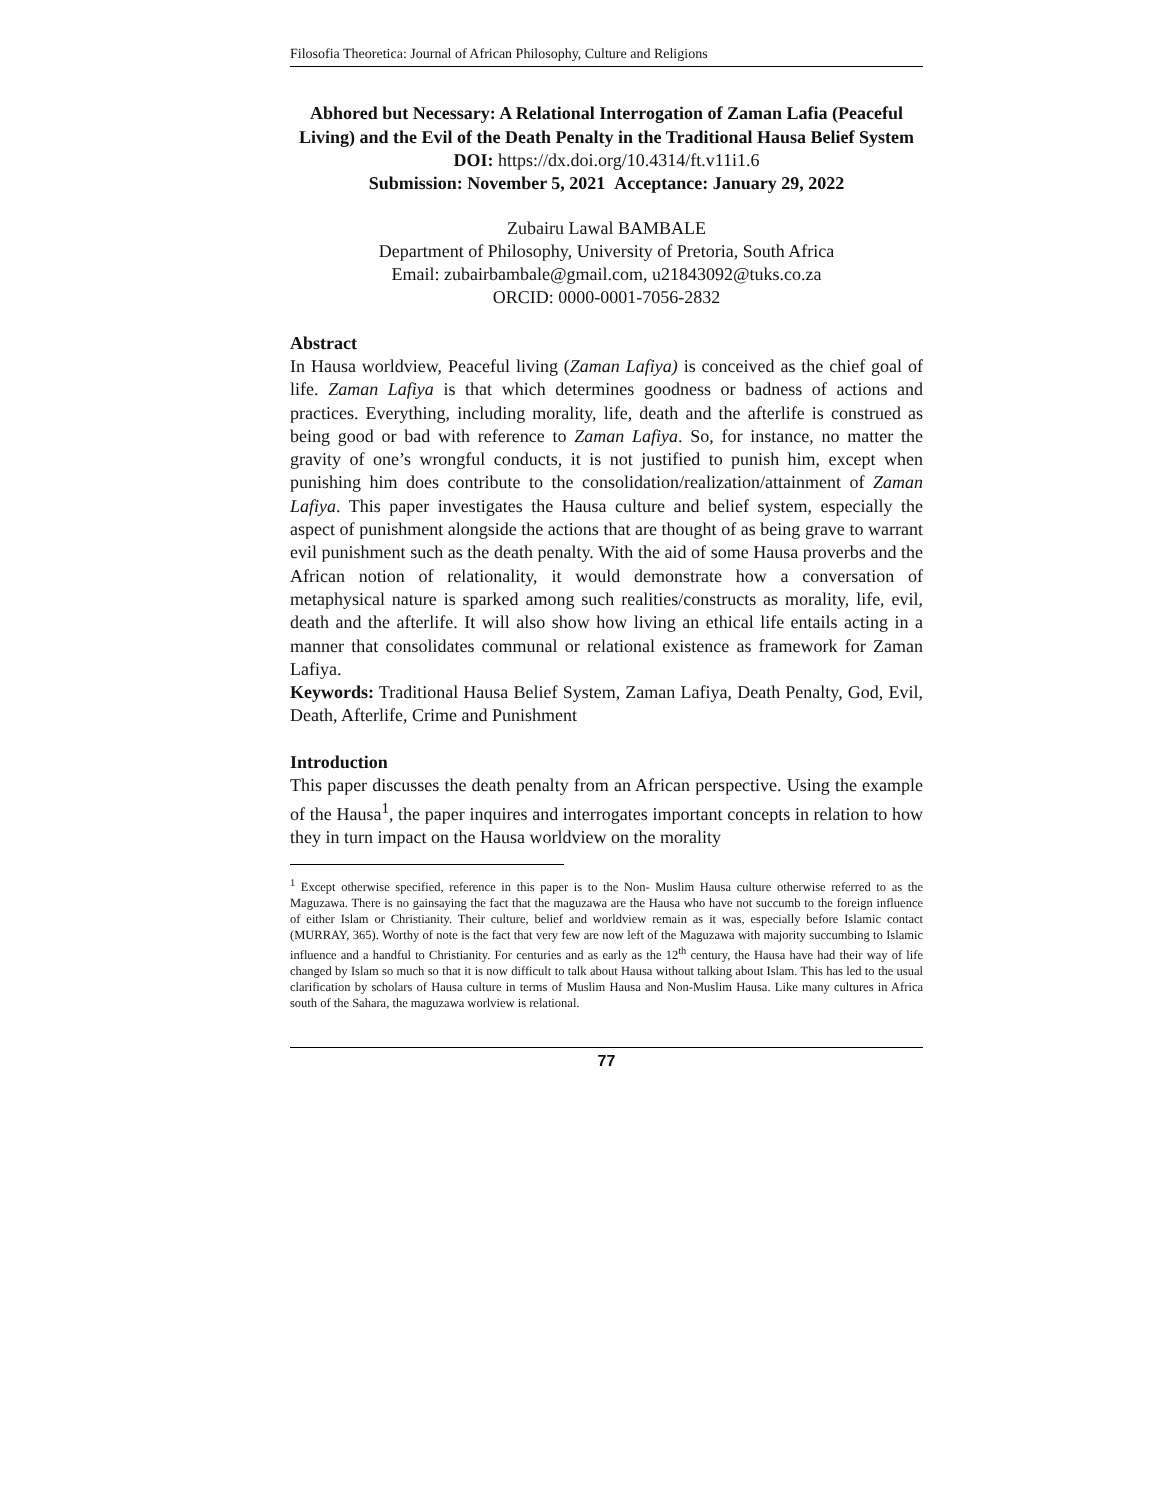Filosofia Theoretica: Journal of African Philosophy, Culture and Religions
Abhored but Necessary: A Relational Interrogation of Zaman Lafia (Peaceful Living) and the Evil of the Death Penalty in the Traditional Hausa Belief System
DOI: https://dx.doi.org/10.4314/ft.v11i1.6
Submission: November 5, 2021 Acceptance: January 29, 2022
Zubairu Lawal BAMBALE
Department of Philosophy, University of Pretoria, South Africa
Email: zubairbambale@gmail.com, u21843092@tuks.co.za
ORCID: 0000-0001-7056-2832
Abstract
In Hausa worldview, Peaceful living (Zaman Lafiya) is conceived as the chief goal of life. Zaman Lafiya is that which determines goodness or badness of actions and practices. Everything, including morality, life, death and the afterlife is construed as being good or bad with reference to Zaman Lafiya. So, for instance, no matter the gravity of one’s wrongful conducts, it is not justified to punish him, except when punishing him does contribute to the consolidation/realization/attainment of Zaman Lafiya. This paper investigates the Hausa culture and belief system, especially the aspect of punishment alongside the actions that are thought of as being grave to warrant evil punishment such as the death penalty. With the aid of some Hausa proverbs and the African notion of relationality, it would demonstrate how a conversation of metaphysical nature is sparked among such realities/constructs as morality, life, evil, death and the afterlife. It will also show how living an ethical life entails acting in a manner that consolidates communal or relational existence as framework for Zaman Lafiya.
Keywords: Traditional Hausa Belief System, Zaman Lafiya, Death Penalty, God, Evil, Death, Afterlife, Crime and Punishment
Introduction
This paper discusses the death penalty from an African perspective. Using the example of the Hausa<sup>1</sup>, the paper inquires and interrogates important concepts in relation to how they in turn impact on the Hausa worldview on the morality
<sup>1</sup> Except otherwise specified, reference in this paper is to the Non- Muslim Hausa culture otherwise referred to as the Maguzawa. There is no gainsaying the fact that the maguzawa are the Hausa who have not succumb to the foreign influence of either Islam or Christianity. Their culture, belief and worldview remain as it was, especially before Islamic contact (MURRAY, 365). Worthy of note is the fact that very few are now left of the Maguzawa with majority succumbing to Islamic influence and a handful to Christianity. For centuries and as early as the 12<sup>th</sup> century, the Hausa have had their way of life changed by Islam so much so that it is now difficult to talk about Hausa without talking about Islam. This has led to the usual clarification by scholars of Hausa culture in terms of Muslim Hausa and Non-Muslim Hausa. Like many cultures in Africa south of the Sahara, the maguzawa worlview is relational.
77